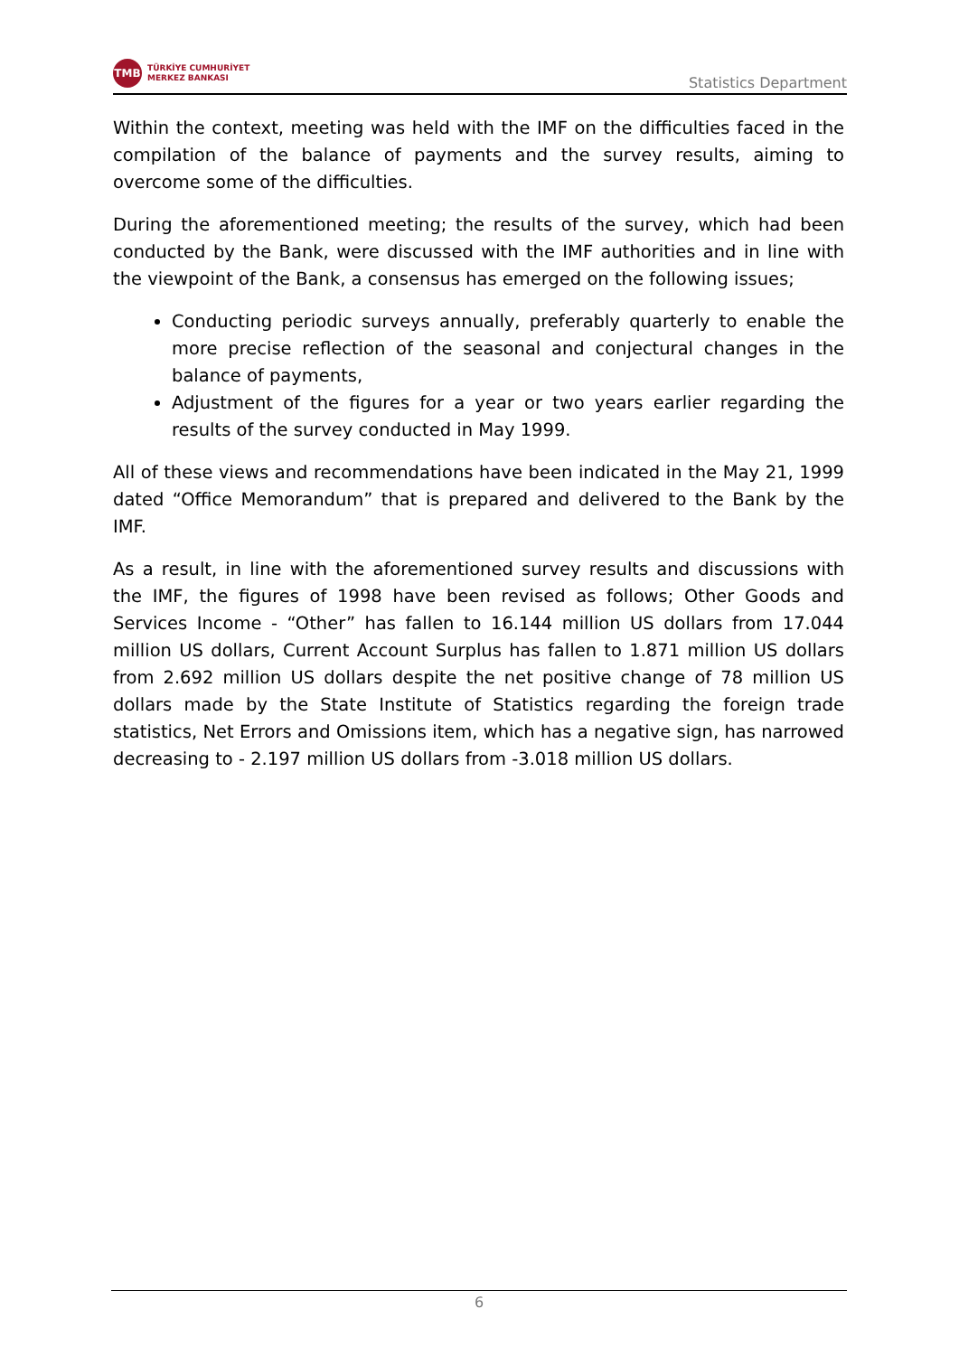TMB
TÜRKİYE CUMHURİYET
MERKEZ BANKASI
Statistics Department
Within the context, meeting was held with the IMF on the difficulties faced in the compilation of the balance of payments and the survey results, aiming to overcome some of the difficulties.
During the aforementioned meeting; the results of the survey, which had been conducted by the Bank, were discussed with the IMF authorities and in line with the viewpoint of the Bank, a consensus has emerged on the following issues;
Conducting periodic surveys annually, preferably quarterly to enable the more precise reflection of the seasonal and conjectural changes in the balance of payments,
Adjustment of the figures for a year or two years earlier regarding the results of the survey conducted in May 1999.
All of these views and recommendations have been indicated in the May 21, 1999 dated “Office Memorandum” that is prepared and delivered to the Bank by the IMF.
As a result, in line with the aforementioned survey results and discussions with the IMF, the figures of 1998 have been revised as follows; Other Goods and Services Income - “Other” has fallen to 16.144 million US dollars from 17.044 million US dollars, Current Account Surplus has fallen to 1.871 million US dollars from 2.692 million US dollars despite the net positive change of 78 million US dollars made by the State Institute of Statistics regarding the foreign trade statistics, Net Errors and Omissions item, which has a negative sign, has narrowed decreasing to - 2.197 million US dollars from -3.018 million US dollars.
6